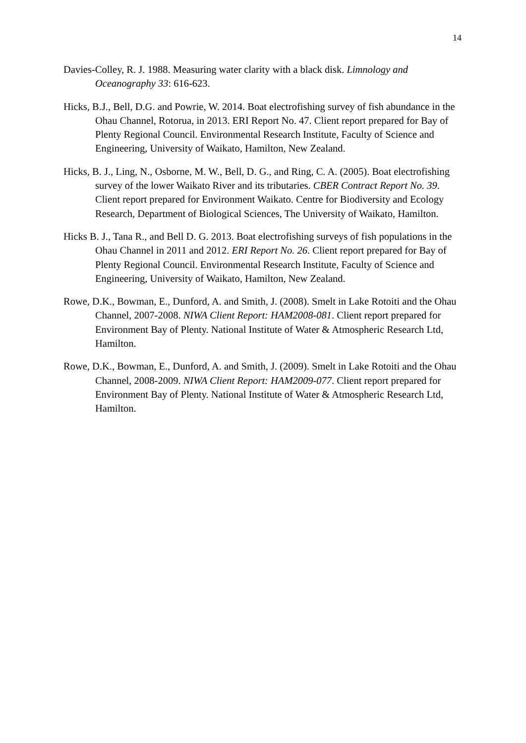14
Davies-Colley, R. J. 1988. Measuring water clarity with a black disk. Limnology and Oceanography 33: 616-623.
Hicks, B.J., Bell, D.G. and Powrie, W. 2014. Boat electrofishing survey of fish abundance in the Ohau Channel, Rotorua, in 2013. ERI Report No. 47. Client report prepared for Bay of Plenty Regional Council. Environmental Research Institute, Faculty of Science and Engineering, University of Waikato, Hamilton, New Zealand.
Hicks, B. J., Ling, N., Osborne, M. W., Bell, D. G., and Ring, C. A. (2005). Boat electrofishing survey of the lower Waikato River and its tributaries. CBER Contract Report No. 39. Client report prepared for Environment Waikato. Centre for Biodiversity and Ecology Research, Department of Biological Sciences, The University of Waikato, Hamilton.
Hicks B. J., Tana R., and Bell D. G. 2013. Boat electrofishing surveys of fish populations in the Ohau Channel in 2011 and 2012. ERI Report No. 26. Client report prepared for Bay of Plenty Regional Council. Environmental Research Institute, Faculty of Science and Engineering, University of Waikato, Hamilton, New Zealand.
Rowe, D.K., Bowman, E., Dunford, A. and Smith, J. (2008). Smelt in Lake Rotoiti and the Ohau Channel, 2007-2008. NIWA Client Report: HAM2008-081. Client report prepared for Environment Bay of Plenty. National Institute of Water & Atmospheric Research Ltd, Hamilton.
Rowe, D.K., Bowman, E., Dunford, A. and Smith, J. (2009). Smelt in Lake Rotoiti and the Ohau Channel, 2008-2009. NIWA Client Report: HAM2009-077. Client report prepared for Environment Bay of Plenty. National Institute of Water & Atmospheric Research Ltd, Hamilton.